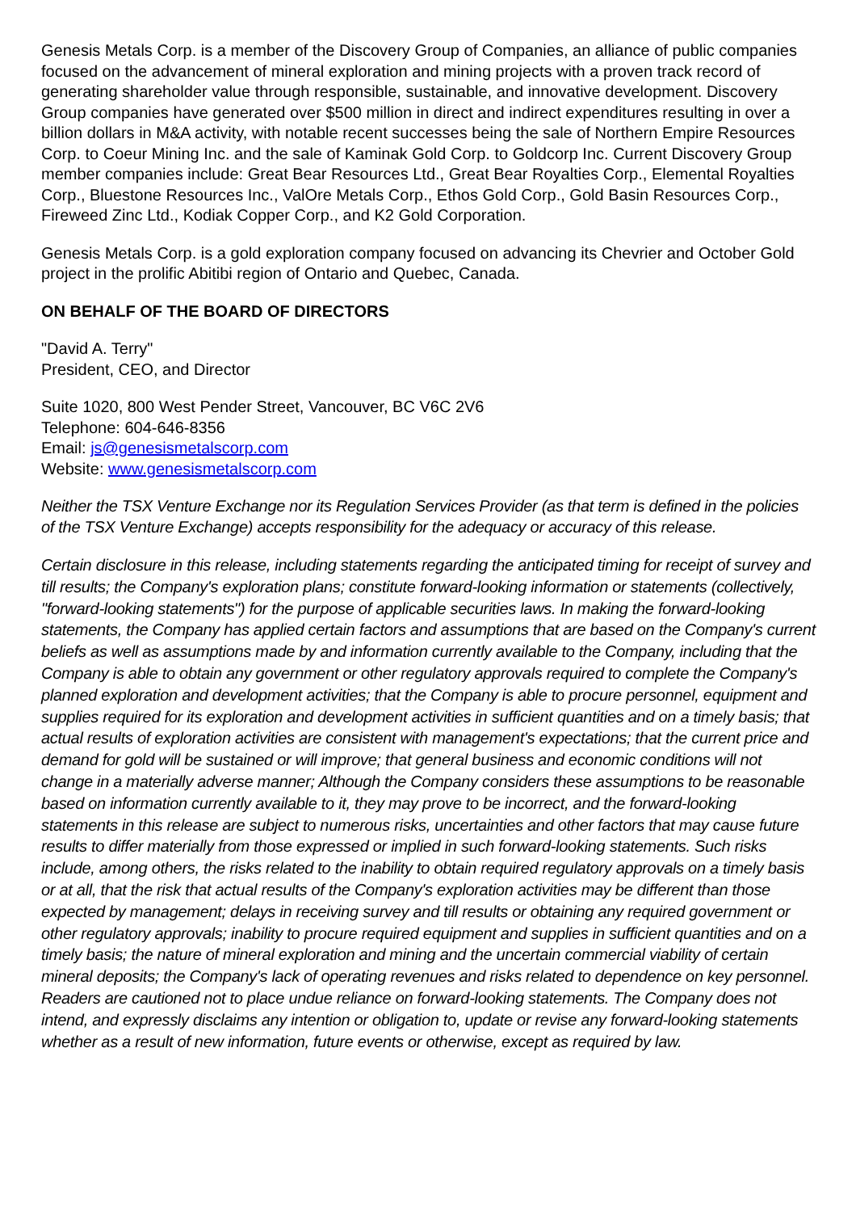Genesis Metals Corp. is a member of the Discovery Group of Companies, an alliance of public companies focused on the advancement of mineral exploration and mining projects with a proven track record of generating shareholder value through responsible, sustainable, and innovative development. Discovery Group companies have generated over $500 million in direct and indirect expenditures resulting in over a billion dollars in M&A activity, with notable recent successes being the sale of Northern Empire Resources Corp. to Coeur Mining Inc. and the sale of Kaminak Gold Corp. to Goldcorp Inc. Current Discovery Group member companies include: Great Bear Resources Ltd., Great Bear Royalties Corp., Elemental Royalties Corp., Bluestone Resources Inc., ValOre Metals Corp., Ethos Gold Corp., Gold Basin Resources Corp., Fireweed Zinc Ltd., Kodiak Copper Corp., and K2 Gold Corporation.
Genesis Metals Corp. is a gold exploration company focused on advancing its Chevrier and October Gold project in the prolific Abitibi region of Ontario and Quebec, Canada.
ON BEHALF OF THE BOARD OF DIRECTORS
"David A. Terry"
President, CEO, and Director
Suite 1020, 800 West Pender Street, Vancouver, BC V6C 2V6
Telephone: 604-646-8356
Email: js@genesismetalscorp.com
Website: www.genesismetalscorp.com
Neither the TSX Venture Exchange nor its Regulation Services Provider (as that term is defined in the policies of the TSX Venture Exchange) accepts responsibility for the adequacy or accuracy of this release.
Certain disclosure in this release, including statements regarding the anticipated timing for receipt of survey and till results; the Company's exploration plans; constitute forward-looking information or statements (collectively, "forward-looking statements") for the purpose of applicable securities laws. In making the forward-looking statements, the Company has applied certain factors and assumptions that are based on the Company's current beliefs as well as assumptions made by and information currently available to the Company, including that the Company is able to obtain any government or other regulatory approvals required to complete the Company's planned exploration and development activities; that the Company is able to procure personnel, equipment and supplies required for its exploration and development activities in sufficient quantities and on a timely basis; that actual results of exploration activities are consistent with management's expectations; that the current price and demand for gold will be sustained or will improve; that general business and economic conditions will not change in a materially adverse manner; Although the Company considers these assumptions to be reasonable based on information currently available to it, they may prove to be incorrect, and the forward-looking statements in this release are subject to numerous risks, uncertainties and other factors that may cause future results to differ materially from those expressed or implied in such forward-looking statements. Such risks include, among others, the risks related to the inability to obtain required regulatory approvals on a timely basis or at all, that the risk that actual results of the Company's exploration activities may be different than those expected by management; delays in receiving survey and till results or obtaining any required government or other regulatory approvals; inability to procure required equipment and supplies in sufficient quantities and on a timely basis; the nature of mineral exploration and mining and the uncertain commercial viability of certain mineral deposits; the Company's lack of operating revenues and risks related to dependence on key personnel. Readers are cautioned not to place undue reliance on forward-looking statements. The Company does not intend, and expressly disclaims any intention or obligation to, update or revise any forward-looking statements whether as a result of new information, future events or otherwise, except as required by law.